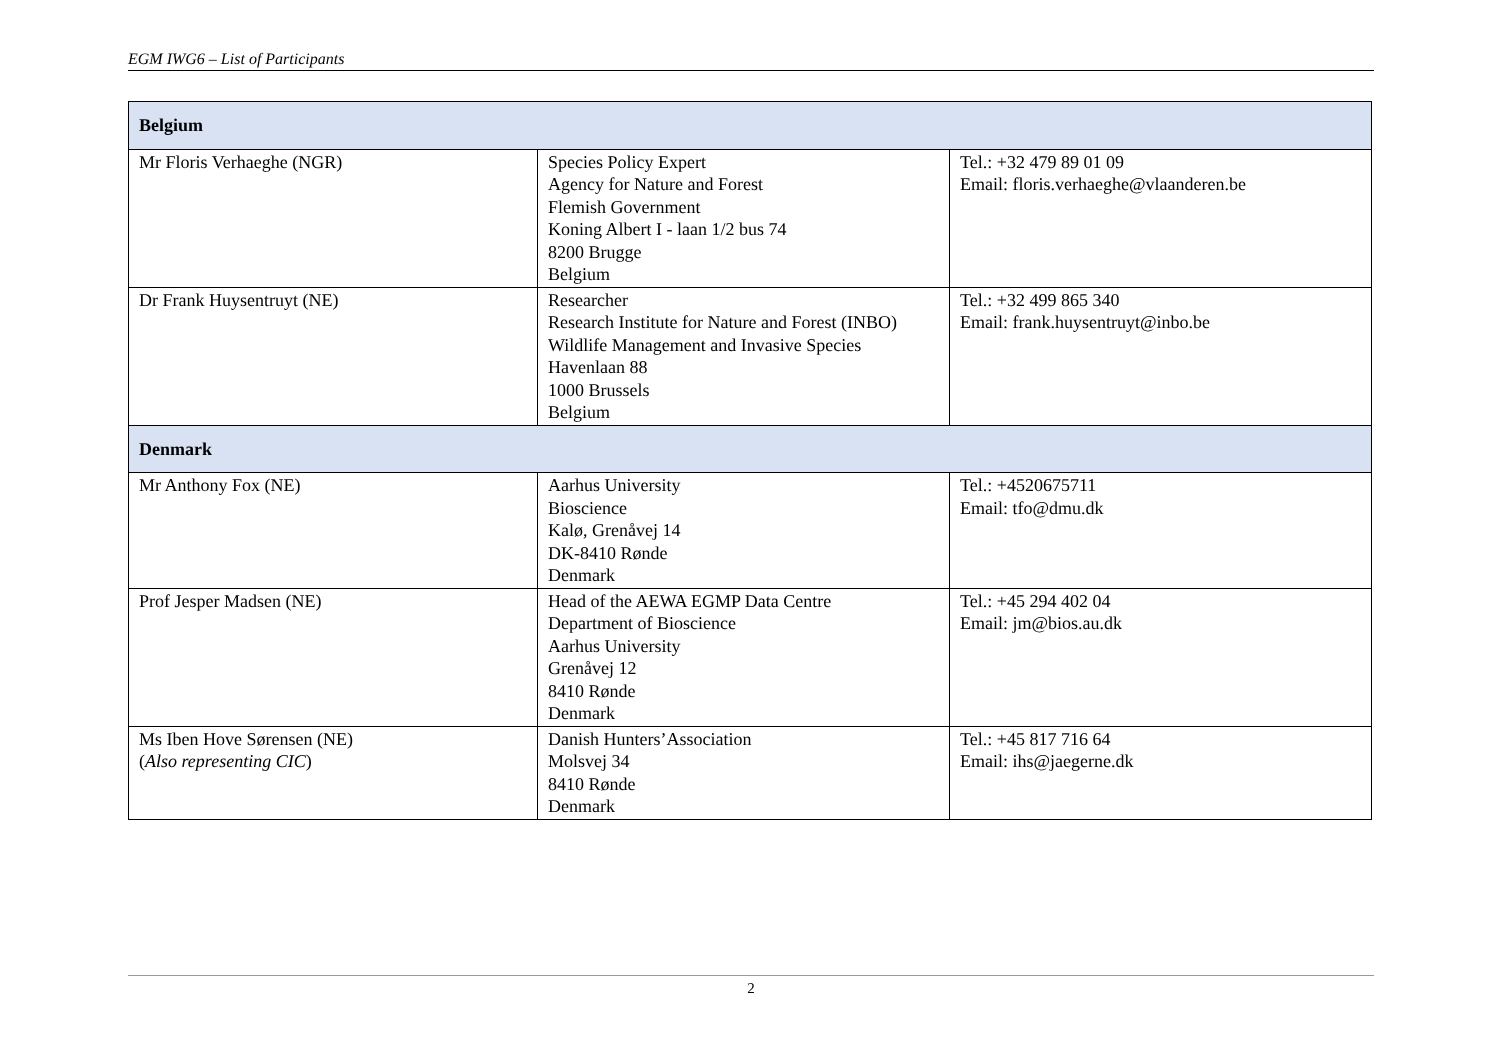EGM IWG6 – List of Participants
| Belgium | | |
| --- | --- | --- |
| Mr Floris Verhaeghe (NGR) | Species Policy Expert Agency for Nature and Forest Flemish Government Koning Albert I - laan 1/2 bus 74 8200 Brugge Belgium | Tel.: +32 479 89 01 09 Email: floris.verhaeghe@vlaanderen.be |
| Dr Frank Huysentruyt (NE) | Researcher Research Institute for Nature and Forest (INBO) Wildlife Management and Invasive Species Havenlaan 88 1000 Brussels Belgium | Tel.: +32 499 865 340 Email: frank.huysentruyt@inbo.be |
| Denmark | | |
| Mr Anthony Fox (NE) | Aarhus University Bioscience Kalø, Grenåvej 14 DK-8410 Rønde Denmark | Tel.: +4520675711 Email: tfo@dmu.dk |
| Prof Jesper Madsen (NE) | Head of the AEWA EGMP Data Centre Department of Bioscience Aarhus University Grenåvej 12 8410 Rønde Denmark | Tel.: +45 294 402 04 Email: jm@bios.au.dk |
| Ms Iben Hove Sørensen (NE) ( Also representing CIC ) | Danish Hunters’Association Molsvej 34 8410 Rønde Denmark | Tel.: +45 817 716 64 Email: ihs@jaegerne.dk |
2